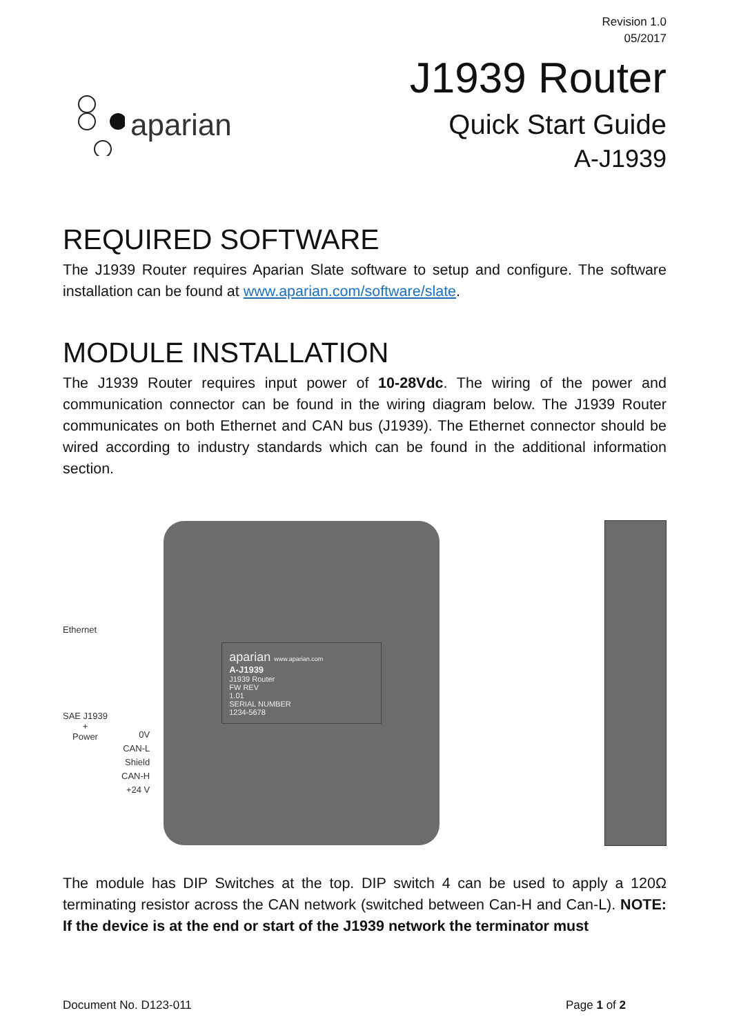Revision 1.0
05/2017
aparian
J1939 Router
Quick Start Guide
A-J1939
REQUIRED SOFTWARE
The J1939 Router requires Aparian Slate software to setup and configure. The software installation can be found at www.aparian.com/software/slate.
MODULE INSTALLATION
The J1939 Router requires input power of 10-28Vdc. The wiring of the power and communication connector can be found in the wiring diagram below. The J1939 Router communicates on both Ethernet and CAN bus (J1939). The Ethernet connector should be wired according to industry standards which can be found in the additional information section.
Ethernet
SAE J1939
+
Power
0V
CAN-L
Shield
CAN-H
+24 V
aparian www.aparian.com
A-J1939
J1939 Router
FW REV
1.01
SERIAL NUMBER
1234-5678
The module has DIP Switches at the top. DIP switch 4 can be used to apply a 120Ω terminating resistor across the CAN network (switched between Can-H and Can-L). NOTE: If the device is at the end or start of the J1939 network the terminator must
Document No. D123-011 Page 1 of 2